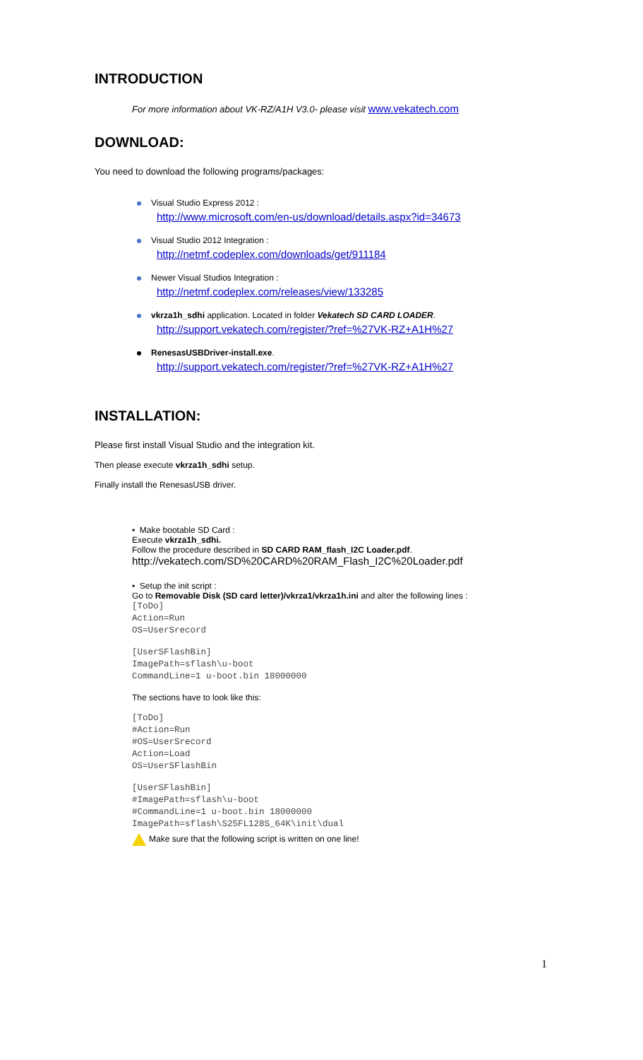INTRODUCTION
For more information about VK-RZ/A1H V3.0- please visit www.vekatech.com
DOWNLOAD:
You need to download the following programs/packages:
Visual Studio Express 2012 :
http://www.microsoft.com/en-us/download/details.aspx?id=34673
Visual Studio 2012 Integration :
http://netmf.codeplex.com/downloads/get/911184
Newer Visual Studios Integration :
http://netmf.codeplex.com/releases/view/133285
vkrza1h_sdhi application. Located in folder Vekatech SD CARD LOADER.
http://support.vekatech.com/register/?ref=%27VK-RZ+A1H%27
RenesasUSBDriver-install.exe.
http://support.vekatech.com/register/?ref=%27VK-RZ+A1H%27
INSTALLATION:
Please first install Visual Studio and the integration kit.
Then please execute vkrza1h_sdhi setup.
Finally install the RenesasUSB driver.
• Make bootable SD Card :
Execute vkrza1h_sdhi.
Follow the procedure described in SD CARD RAM_flash_I2C Loader.pdf.
http://vekatech.com/SD%20CARD%20RAM_Flash_I2C%20Loader.pdf
• Setup the init script :
Go to Removable Disk (SD card letter)/vkrza1/vkrza1h.ini and alter the following lines :
[ToDo]
Action=Run
OS=UserSrecord
[UserSFlashBin]
ImagePath=sflash\u-boot
CommandLine=1 u-boot.bin 18000000
The sections have to look like this:
[ToDo]
#Action=Run
#OS=UserSrecord
Action=Load
OS=UserSFlashBin
[UserSFlashBin]
#ImagePath=sflash\u-boot
#CommandLine=1 u-boot.bin 18000000
ImagePath=sflash\S25FL128S_64K\init\dual
Make sure that the following script is written on one line!
1